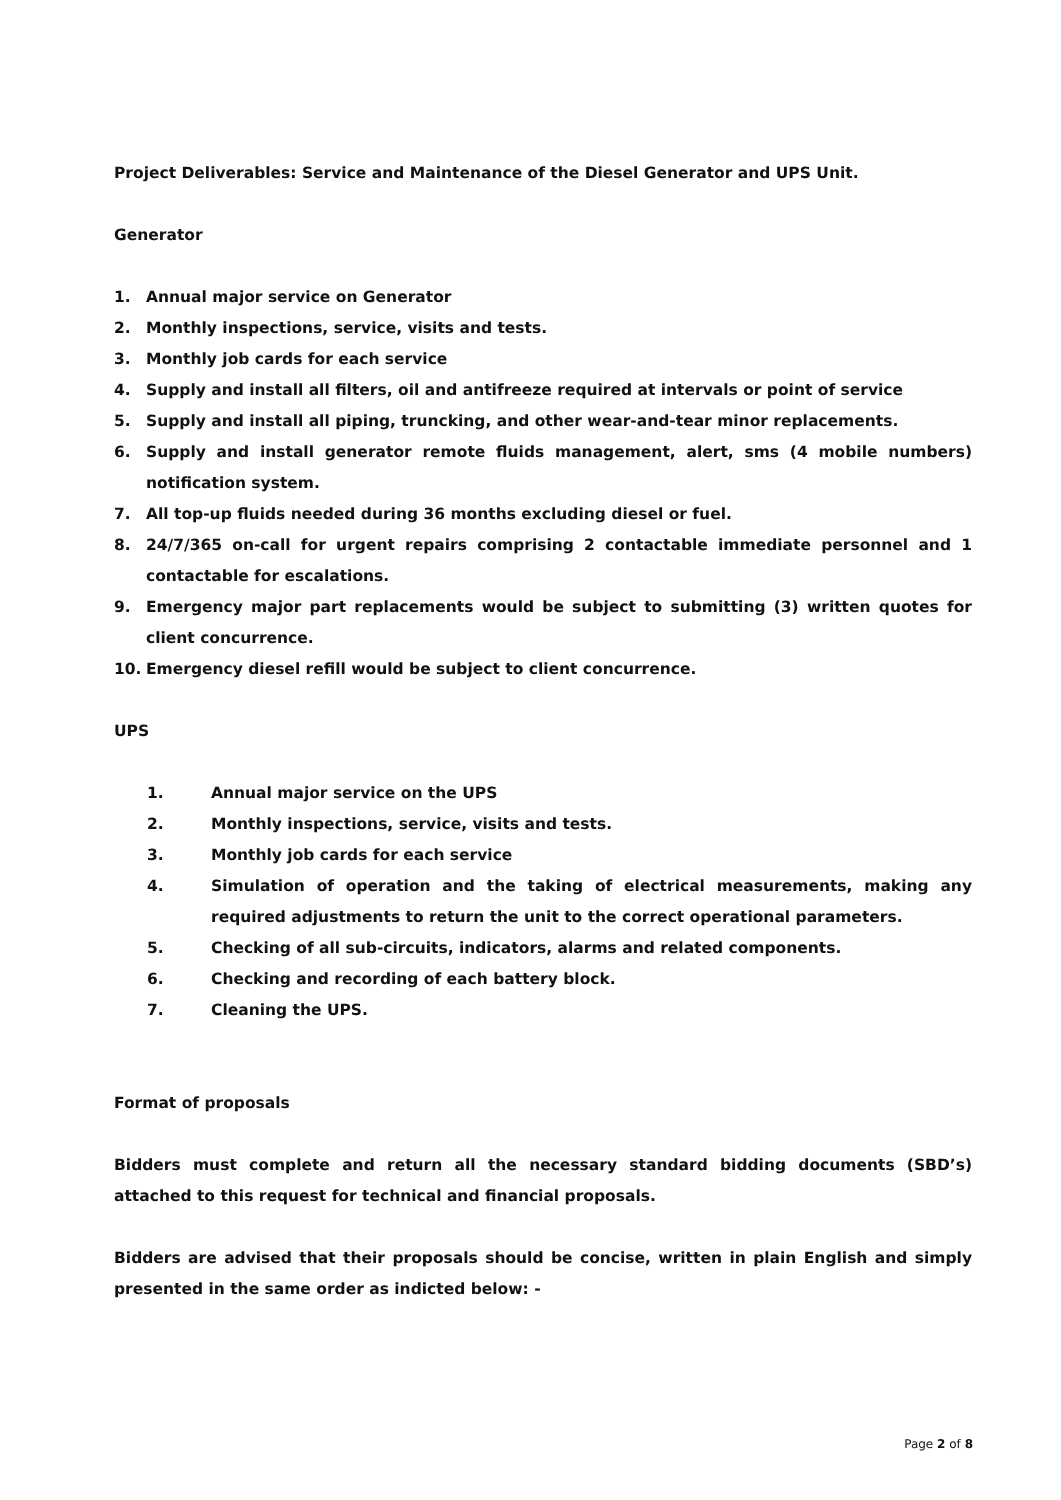Project Deliverables: Service and Maintenance of the Diesel Generator and UPS Unit.
Generator
1. Annual major service on Generator
2. Monthly inspections, service, visits and tests.
3. Monthly job cards for each service
4. Supply and install all filters, oil and antifreeze required at intervals or point of service
5. Supply and install all piping, truncking, and other wear-and-tear minor replacements.
6. Supply and install generator remote fluids management, alert, sms (4 mobile numbers) notification system.
7. All top-up fluids needed during 36 months excluding diesel or fuel.
8. 24/7/365 on-call for urgent repairs comprising 2 contactable immediate personnel and 1 contactable for escalations.
9. Emergency major part replacements would be subject to submitting (3) written quotes for client concurrence.
10. Emergency diesel refill would be subject to client concurrence.
UPS
1. Annual major service on the UPS
2. Monthly inspections, service, visits and tests.
3. Monthly job cards for each service
4. Simulation of operation and the taking of electrical measurements, making any required adjustments to return the unit to the correct operational parameters.
5. Checking of all sub-circuits, indicators, alarms and related components.
6. Checking and recording of each battery block.
7. Cleaning the UPS.
Format of proposals
Bidders must complete and return all the necessary standard bidding documents (SBD’s) attached to this request for technical and financial proposals.
Bidders are advised that their proposals should be concise, written in plain English and simply presented in the same order as indicted below: -
Page 2 of 8